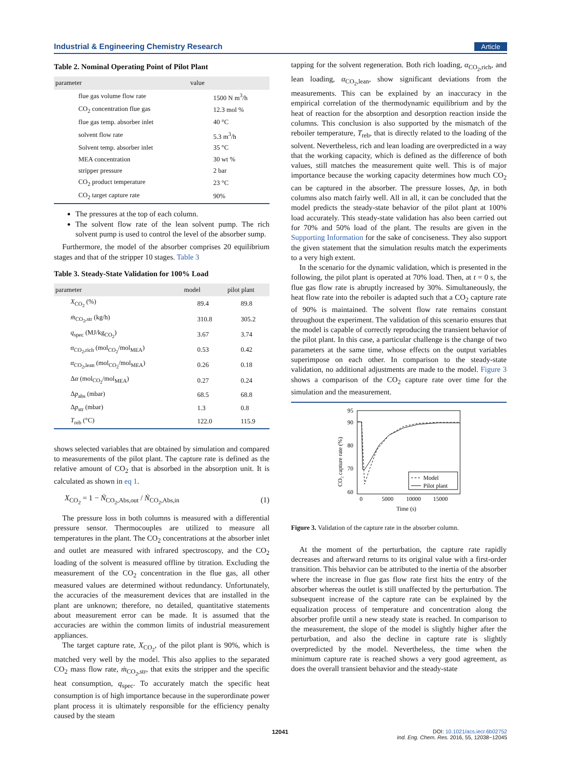Industrial & Engineering Chemistry Research Article
Table 2. Nominal Operating Point of Pilot Plant
| parameter | value |
| --- | --- |
| flue gas volume flow rate | 1500 N m<sup>3</sup>/h |
| CO<sub>2</sub> concentration flue gas | 12.3 mol % |
| flue gas temp. absorber inlet | 40 °C |
| solvent flow rate | 5.3 m<sup>3</sup>/h |
| Solvent temp. absorber inlet | 35 °C |
| MEA concentration | 30 wt % |
| stripper pressure | 2 bar |
| CO<sub>2</sub> product temperature | 23 °C |
| CO<sub>2</sub> target capture rate | 90% |
The pressures at the top of each column.
The solvent flow rate of the lean solvent pump. The rich solvent pump is used to control the level of the absorber sump.
Furthermore, the model of the absorber comprises 20 equilibrium stages and that of the stripper 10 stages. Table 3
Table 3. Steady-State Validation for 100% Load
| parameter | model | pilot plant |
| --- | --- | --- |
| X<sub>CO<sub>2</sub></sub> (%) | 89.4 | 89.8 |
| ṁ<sub>CO<sub>2</sub>,str</sub> (kg/h) | 310.8 | 305.2 |
| q<sub>spec</sub> (MJ/kg<sub>CO<sub>2</sub></sub>) | 3.67 | 3.74 |
| α<sub>CO<sub>2</sub>,rich</sub> (mol<sub>CO<sub>2</sub></sub>/mol<sub>MEA</sub>) | 0.53 | 0.42 |
| α<sub>CO<sub>2</sub>,lean</sub> (mol<sub>CO<sub>2</sub></sub>/mol<sub>MEA</sub>) | 0.26 | 0.18 |
| Δ α (mol<sub>CO<sub>2</sub></sub>/mol<sub>MEA</sub>) | 0.27 | 0.24 |
| Δ p<sub>abs</sub> (mbar) | 68.5 | 68.8 |
| Δ p<sub>str</sub> (mbar) | 1.3 | 0.8 |
| T<sub>reb</sub> (°C) | 122.0 | 115.9 |
shows selected variables that are obtained by simulation and compared to measurements of the pilot plant. The capture rate is defined as the relative amount of CO<sub>2</sub> that is absorbed in the absorption unit. It is calculated as shown in eq 1.
X<sub>CO<sub>2</sub></sub> = 1 − Ṅ<sub>CO<sub>2</sub>,Abs,out</sub> / Ṅ<sub>CO<sub>2</sub>,Abs,in</sub> (1)
The pressure loss in both columns is measured with a differential pressure sensor. Thermocouples are utilized to measure all temperatures in the plant. The CO<sub>2</sub> concentrations at the absorber inlet and outlet are measured with infrared spectroscopy, and the CO<sub>2</sub> loading of the solvent is measured offline by titration. Excluding the measurement of the CO<sub>2</sub> concentration in the flue gas, all other measured values are determined without redundancy. Unfortunately, the accuracies of the measurement devices that are installed in the plant are unknown; therefore, no detailed, quantitative statements about measurement error can be made. It is assumed that the accuracies are within the common limits of industrial measurement appliances.
The target capture rate, X<sub>CO<sub>2</sub></sub>, of the pilot plant is 90%, which is matched very well by the model. This also applies to the separated CO<sub>2</sub> mass flow rate, ṁ<sub>CO<sub>2</sub>,str</sub>, that exits the stripper and the specific heat consumption, q<sub>spec</sub>. To accurately match the specific heat consumption is of high importance because in the superordinate power plant process it is ultimately responsible for the efficiency penalty caused by the steam
tapping for the solvent regeneration. Both rich loading, α<sub>CO<sub>2</sub>,rich</sub>, and lean loading, α<sub>CO<sub>2</sub>,lean</sub>, show significant deviations from the measurements. This can be explained by an inaccuracy in the empirical correlation of the thermodynamic equilibrium and by the heat of reaction for the absorption and desorption reaction inside the columns. This conclusion is also supported by the mismatch of the reboiler temperature, T<sub>reb</sub>, that is directly related to the loading of the solvent. Nevertheless, rich and lean loading are overpredicted in a way that the working capacity, which is defined as the difference of both values, still matches the measurement quite well. This is of major importance because the working capacity determines how much CO<sub>2</sub> can be captured in the absorber. The pressure losses, Δp, in both columns also match fairly well. All in all, it can be concluded that the model predicts the steady-state behavior of the pilot plant at 100% load accurately. This steady-state validation has also been carried out for 70% and 50% load of the plant. The results are given in the Supporting Information for the sake of conciseness. They also support the given statement that the simulation results match the experiments to a very high extent.
In the scenario for the dynamic validation, which is presented in the following, the pilot plant is operated at 70% load. Then, at t = 0 s, the flue gas flow rate is abruptly increased by 30%. Simultaneously, the heat flow rate into the reboiler is adapted such that a CO<sub>2</sub> capture rate of 90% is maintained. The solvent flow rate remains constant throughout the experiment. The validation of this scenario ensures that the model is capable of correctly reproducing the transient behavior of the pilot plant. In this case, a particular challenge is the change of two parameters at the same time, whose effects on the output variables superimpose on each other. In comparison to the steady-state validation, no additional adjustments are made to the model. Figure 3 shows a comparison of the CO<sub>2</sub> capture rate over time for the simulation and the measurement.
95
90
80
70
60
0
5000
10000
15000
Time (s)
CO₂ capture rate (%)
Model
Pilot plant
Figure 3. Validation of the capture rate in the absorber column.
At the moment of the perturbation, the capture rate rapidly decreases and afterward returns to its original value with a first-order transition. This behavior can be attributed to the inertia of the absorber where the increase in flue gas flow rate first hits the entry of the absorber whereas the outlet is still unaffected by the perturbation. The subsequent increase of the capture rate can be explained by the equalization process of temperature and concentration along the absorber profile until a new steady state is reached. In comparison to the measurement, the slope of the model is slightly higher after the perturbation, and also the decline in capture rate is slightly overpredicted by the model. Nevertheless, the time when the minimum capture rate is reached shows a very good agreement, as does the overall transient behavior and the steady-state
12041 DOI: 10.1021/acs.iecr.6b02752
Ind. Eng. Chem. Res. 2016, 55, 12038−12045